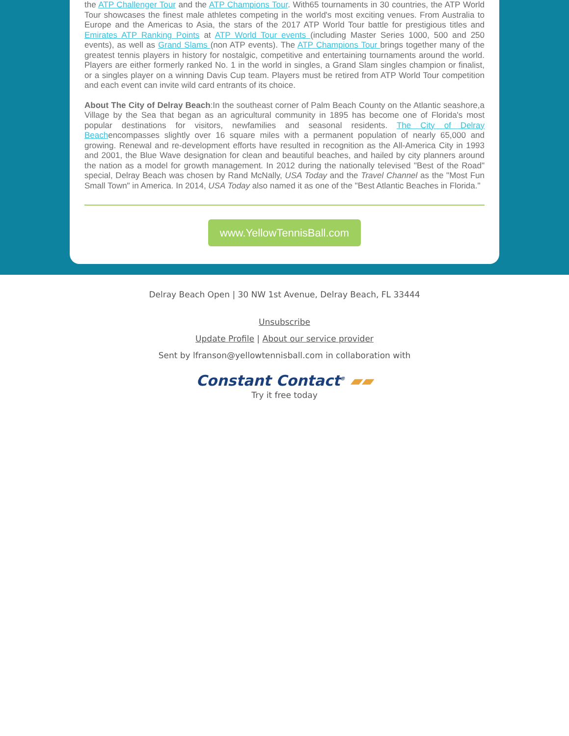the ATP Challenger Tour and the ATP Champions Tour. With65 tournaments in 30 countries, the ATP World Tour showcases the finest male athletes competing in the world's most exciting venues. From Australia to Europe and the Americas to Asia, the stars of the 2017 ATP World Tour battle for prestigious titles and Emirates ATP Ranking Points at ATP World Tour events (including Master Series 1000, 500 and 250 events), as well as Grand Slams (non ATP events). The ATP Champions Tour brings together many of the greatest tennis players in history for nostalgic, competitive and entertaining tournaments around the world. Players are either formerly ranked No. 1 in the world in singles, a Grand Slam singles champion or finalist, or a singles player on a winning Davis Cup team. Players must be retired from ATP World Tour competition and each event can invite wild card entrants of its choice.
About The City of Delray Beach:In the southeast corner of Palm Beach County on the Atlantic seashore,a Village by the Sea that began as an agricultural community in 1895 has become one of Florida's most popular destinations for visitors, newfamilies and seasonal residents. The City of Delray Beachencompasses slightly over 16 square miles with a permanent population of nearly 65,000 and growing. Renewal and re-development efforts have resulted in recognition as the All-America City in 1993 and 2001, the Blue Wave designation for clean and beautiful beaches, and hailed by city planners around the nation as a model for growth management. In 2012 during the nationally televised "Best of the Road" special, Delray Beach was chosen by Rand McNally, USA Today and the Travel Channel as the "Most Fun Small Town" in America. In 2014, USA Today also named it as one of the "Best Atlantic Beaches in Florida."
www.YellowTennisBall.com
Delray Beach Open | 30 NW 1st Avenue, Delray Beach, FL 33444
Unsubscribe
Update Profile | About our service provider
Sent by lfranson@yellowtennisball.com in collaboration with
Constant Contact<sup>®</sup> ▰▰
Try it free today